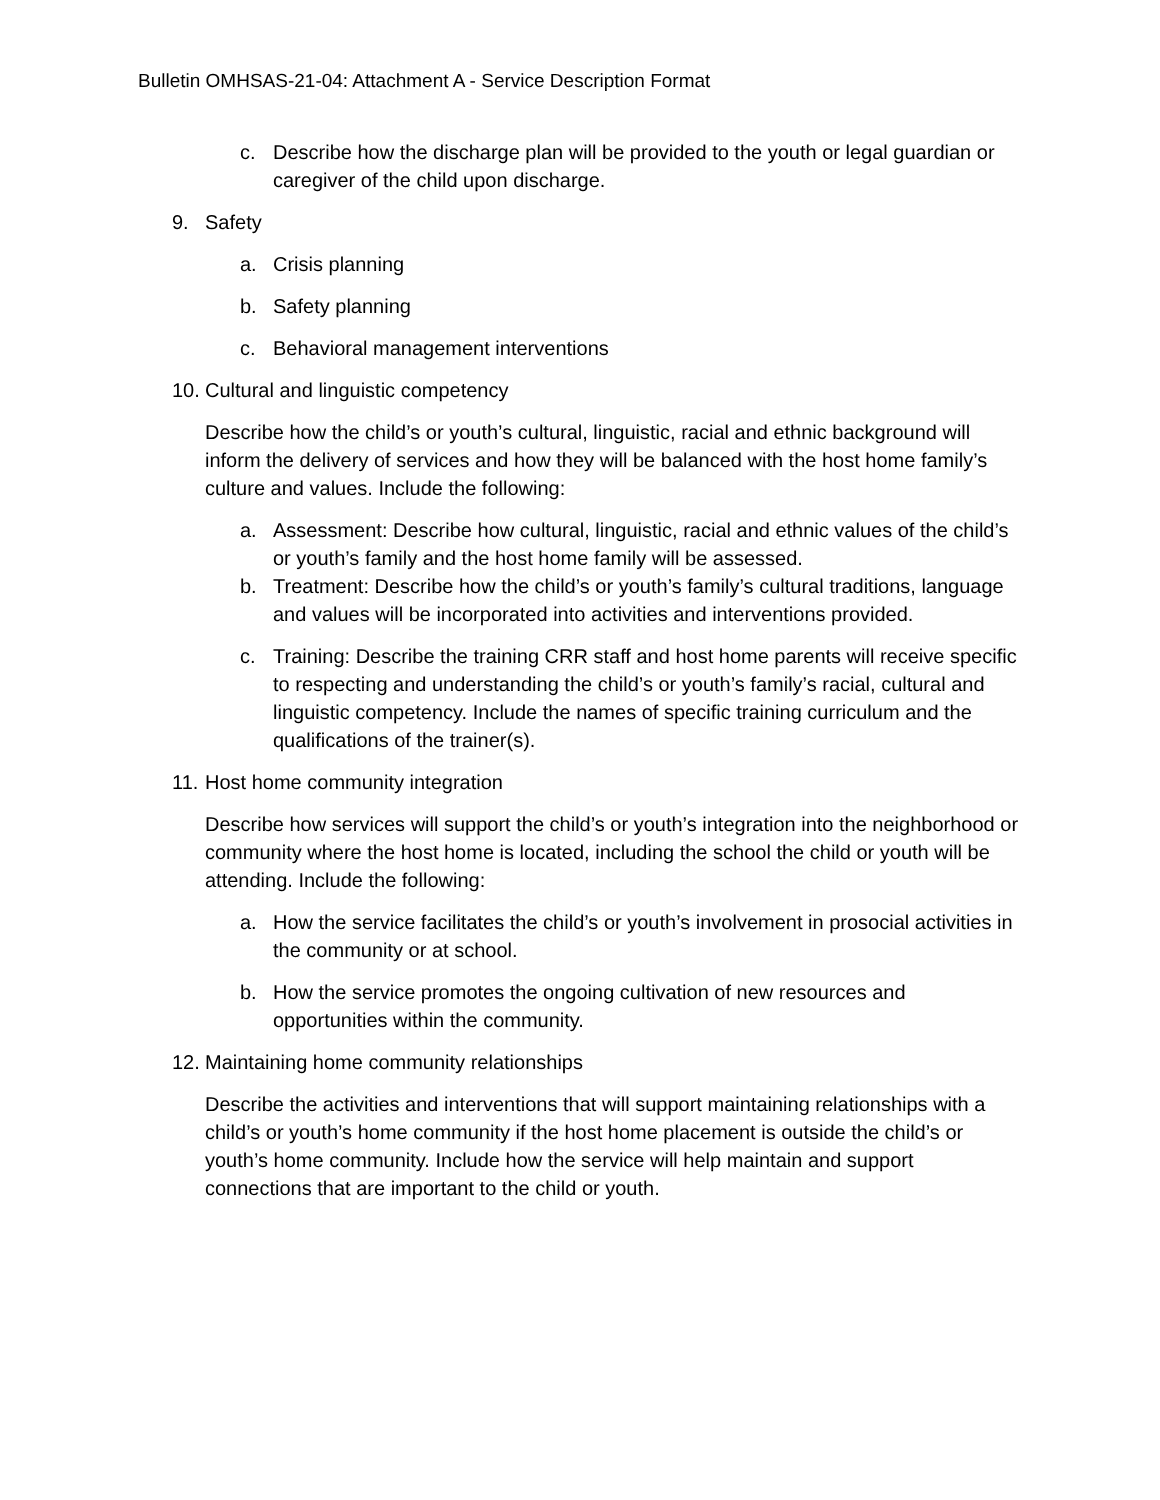Bulletin OMHSAS-21-04: Attachment A - Service Description Format
c. Describe how the discharge plan will be provided to the youth or legal guardian or caregiver of the child upon discharge.
9. Safety
a. Crisis planning
b. Safety planning
c. Behavioral management interventions
10. Cultural and linguistic competency
Describe how the child’s or youth’s cultural, linguistic, racial and ethnic background will inform the delivery of services and how they will be balanced with the host home family’s culture and values. Include the following:
a. Assessment: Describe how cultural, linguistic, racial and ethnic values of the child’s or youth’s family and the host home family will be assessed.
b. Treatment: Describe how the child’s or youth’s family’s cultural traditions, language and values will be incorporated into activities and interventions provided.
c. Training: Describe the training CRR staff and host home parents will receive specific to respecting and understanding the child’s or youth’s family’s racial, cultural and linguistic competency. Include the names of specific training curriculum and the qualifications of the trainer(s).
11. Host home community integration
Describe how services will support the child’s or youth’s integration into the neighborhood or community where the host home is located, including the school the child or youth will be attending. Include the following:
a. How the service facilitates the child’s or youth’s involvement in prosocial activities in the community or at school.
b. How the service promotes the ongoing cultivation of new resources and opportunities within the community.
12. Maintaining home community relationships
Describe the activities and interventions that will support maintaining relationships with a child’s or youth’s home community if the host home placement is outside the child’s or youth’s home community. Include how the service will help maintain and support connections that are important to the child or youth.